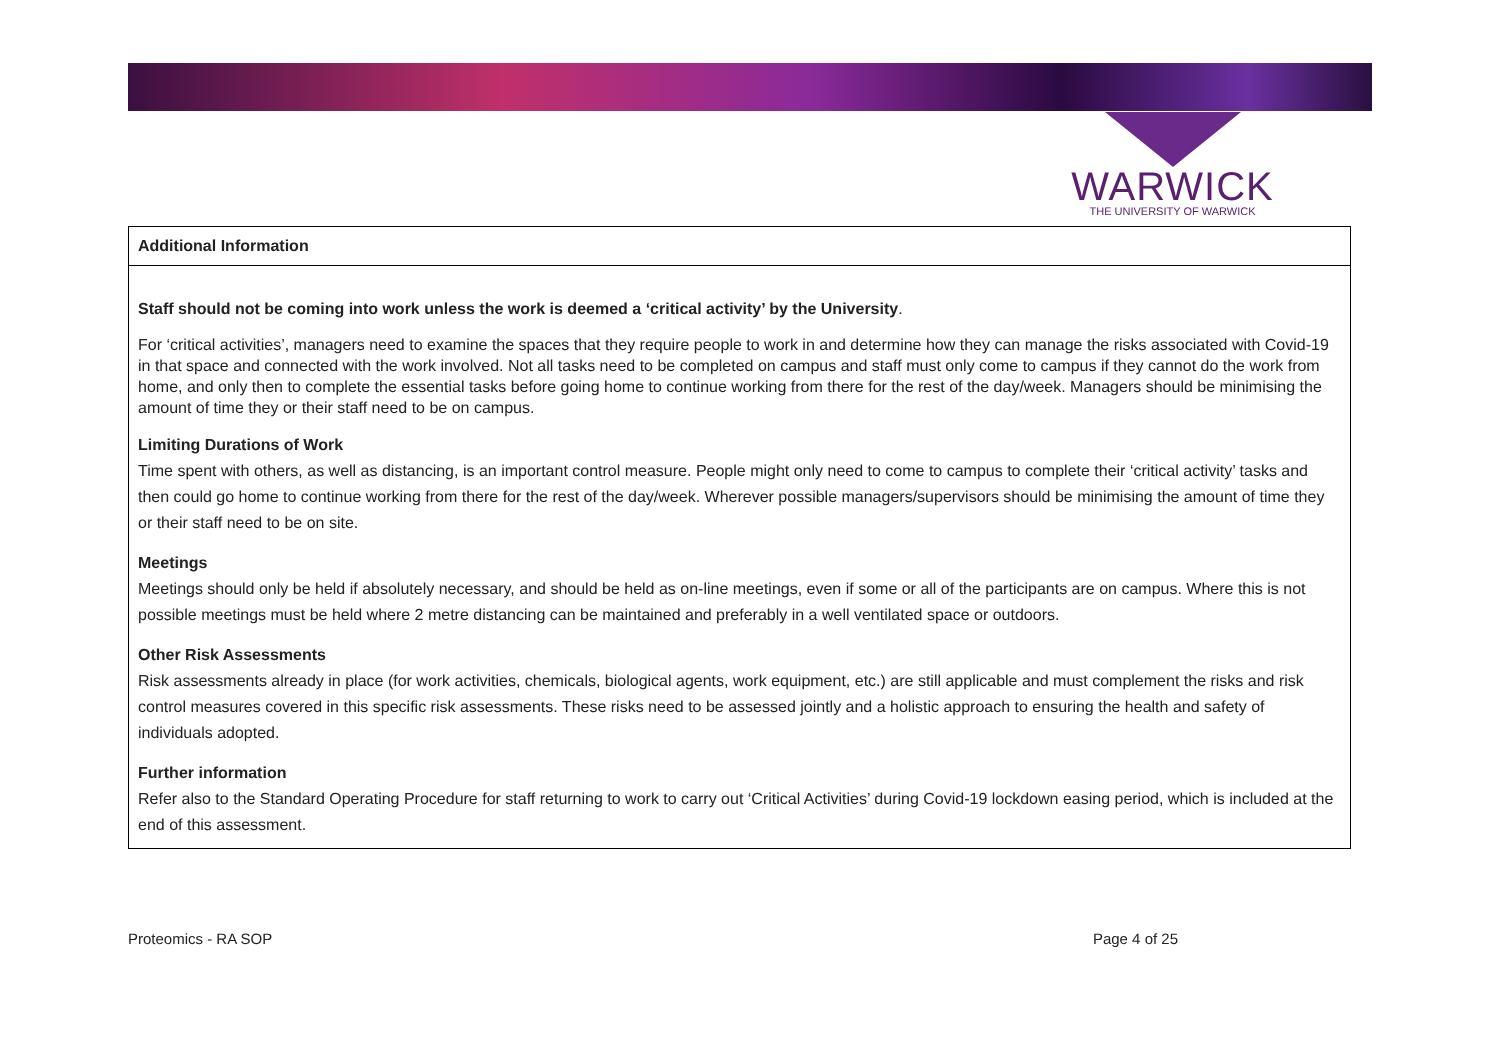WARWICK
THE UNIVERSITY OF WARWICK
| Additional Information |
| --- |
| Staff should not be coming into work unless the work is deemed a ‘critical activity’ by the University . For ‘critical activities’, managers need to examine the spaces that they require people to work in and determine how they can manage the risks associated with Covid-19 in that space and connected with the work involved. Not all tasks need to be completed on campus and staff must only come to campus if they cannot do the work from home, and only then to complete the essential tasks before going home to continue working from there for the rest of the day/week. Managers should be minimising the amount of time they or their staff need to be on campus. Limiting Durations of Work Time spent with others, as well as distancing, is an important control measure. People might only need to come to campus to complete their ‘critical activity’ tasks and then could go home to continue working from there for the rest of the day/week. Wherever possible managers/supervisors should be minimising the amount of time they or their staff need to be on site. Meetings Meetings should only be held if absolutely necessary, and should be held as on-line meetings, even if some or all of the participants are on campus. Where this is not possible meetings must be held where 2 metre distancing can be maintained and preferably in a well ventilated space or outdoors. Other Risk Assessments Risk assessments already in place (for work activities, chemicals, biological agents, work equipment, etc.) are still applicable and must complement the risks and risk control measures covered in this specific risk assessments. These risks need to be assessed jointly and a holistic approach to ensuring the health and safety of individuals adopted. Further information Refer also to the Standard Operating Procedure for staff returning to work to carry out ‘Critical Activities’ during Covid-19 lockdown easing period, which is included at the end of this assessment. |
Proteomics - RA SOP Page 4 of 25